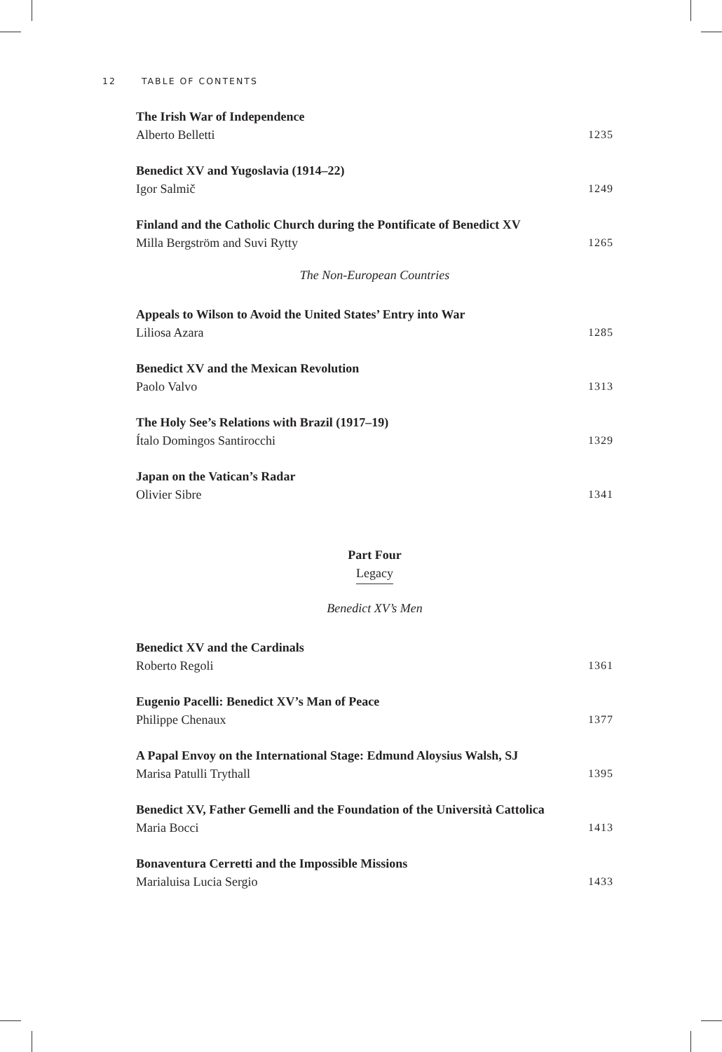12 TABLE OF CONTENTS
The Irish War of Independence
Alberto Belletti 1235
Benedict XV and Yugoslavia (1914–22)
Igor Salmič 1249
Finland and the Catholic Church during the Pontificate of Benedict XV
Milla Bergström and Suvi Rytty 1265
The Non-European Countries
Appeals to Wilson to Avoid the United States’ Entry into War
Liliosa Azara 1285
Benedict XV and the Mexican Revolution
Paolo Valvo 1313
The Holy See’s Relations with Brazil (1917–19)
Ítalo Domingos Santirocchi 1329
Japan on the Vatican’s Radar
Olivier Sibre 1341
Part Four
Legacy
Benedict XV’s Men
Benedict XV and the Cardinals
Roberto Regoli 1361
Eugenio Pacelli: Benedict XV’s Man of Peace
Philippe Chenaux 1377
A Papal Envoy on the International Stage: Edmund Aloysius Walsh, SJ
Marisa Patulli Trythall 1395
Benedict XV, Father Gemelli and the Foundation of the Università Cattolica
Maria Bocci 1413
Bonaventura Cerretti and the Impossible Missions
Marialuisa Lucia Sergio 1433